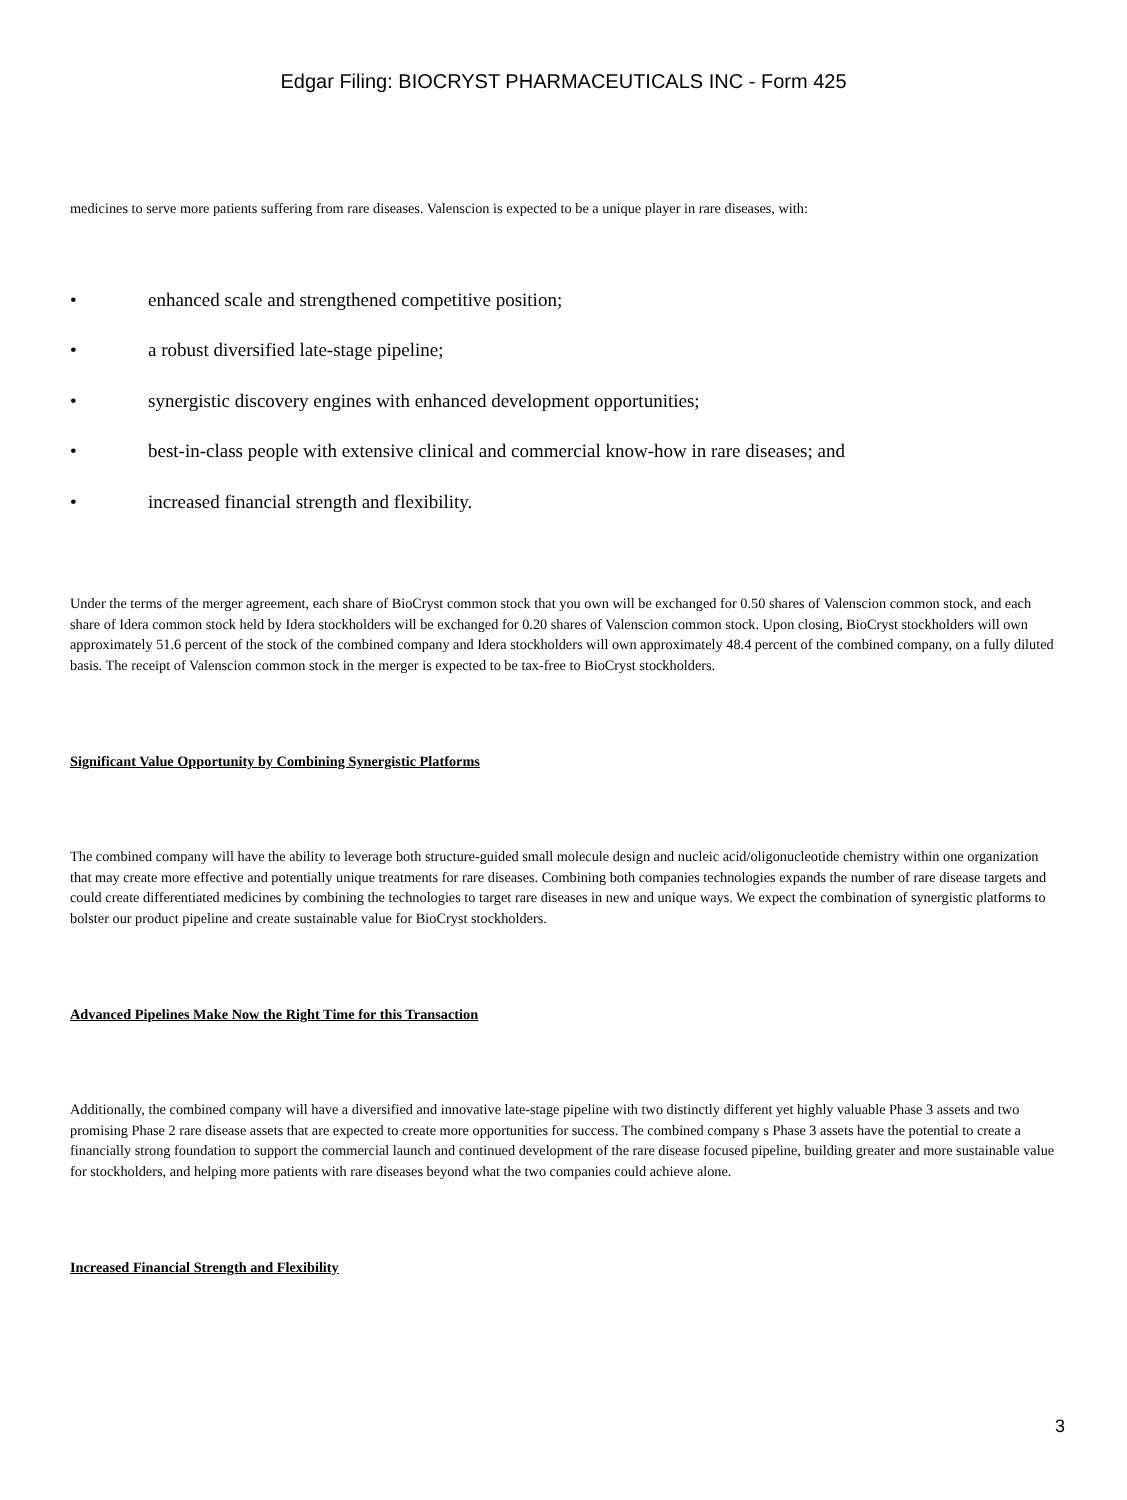Edgar Filing: BIOCRYST PHARMACEUTICALS INC - Form 425
medicines to serve more patients suffering from rare diseases. Valenscion is expected to be a unique player in rare diseases, with:
• enhanced scale and strengthened competitive position;
• a robust diversified late-stage pipeline;
• synergistic discovery engines with enhanced development opportunities;
• best-in-class people with extensive clinical and commercial know-how in rare diseases; and
• increased financial strength and flexibility.
Under the terms of the merger agreement, each share of BioCryst common stock that you own will be exchanged for 0.50 shares of Valenscion common stock, and each share of Idera common stock held by Idera stockholders will be exchanged for 0.20 shares of Valenscion common stock. Upon closing, BioCryst stockholders will own approximately 51.6 percent of the stock of the combined company and Idera stockholders will own approximately 48.4 percent of the combined company, on a fully diluted basis. The receipt of Valenscion common stock in the merger is expected to be tax-free to BioCryst stockholders.
Significant Value Opportunity by Combining Synergistic Platforms
The combined company will have the ability to leverage both structure-guided small molecule design and nucleic acid/oligonucleotide chemistry within one organization that may create more effective and potentially unique treatments for rare diseases. Combining both companies technologies expands the number of rare disease targets and could create differentiated medicines by combining the technologies to target rare diseases in new and unique ways. We expect the combination of synergistic platforms to bolster our product pipeline and create sustainable value for BioCryst stockholders.
Advanced Pipelines Make Now the Right Time for this Transaction
Additionally, the combined company will have a diversified and innovative late-stage pipeline with two distinctly different yet highly valuable Phase 3 assets and two promising Phase 2 rare disease assets that are expected to create more opportunities for success. The combined company s Phase 3 assets have the potential to create a financially strong foundation to support the commercial launch and continued development of the rare disease focused pipeline, building greater and more sustainable value for stockholders, and helping more patients with rare diseases beyond what the two companies could achieve alone.
Increased Financial Strength and Flexibility
3